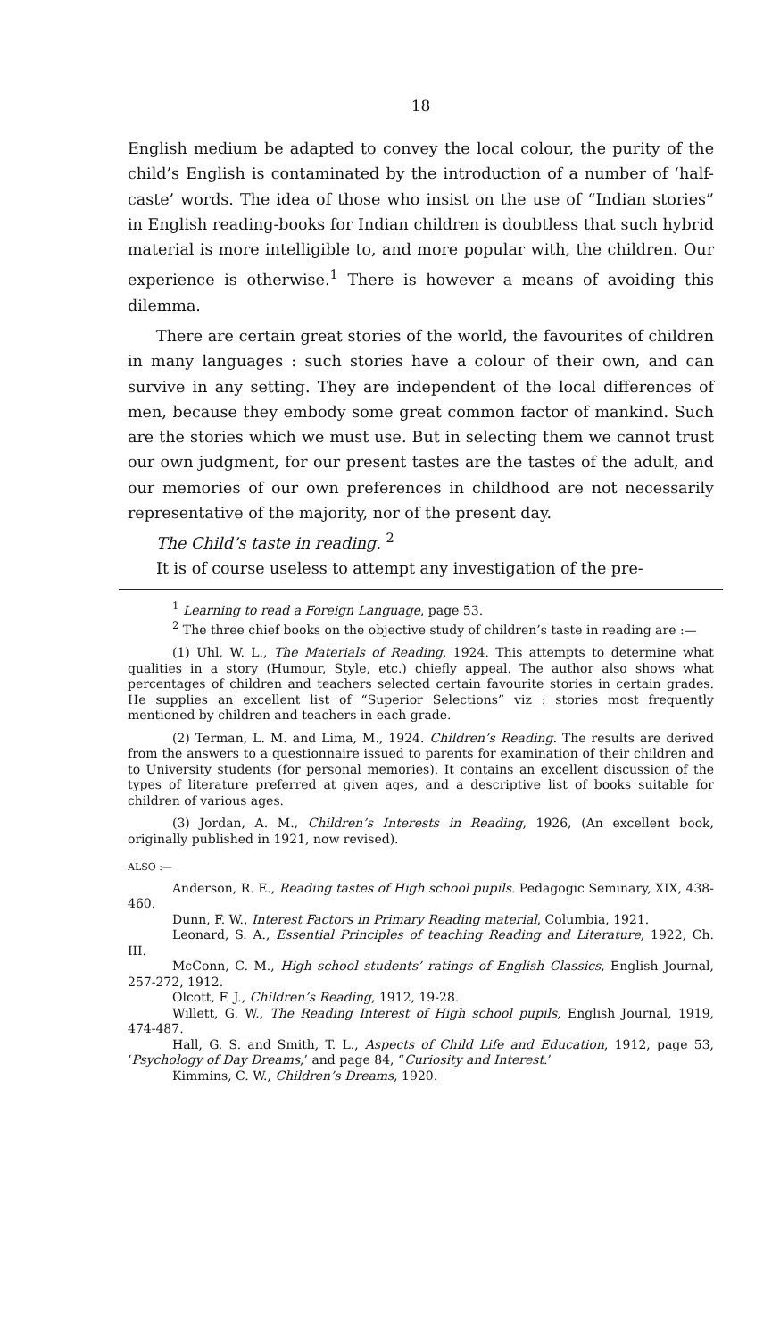18
English medium be adapted to convey the local colour, the purity of the child’s English is contaminated by the introduction of a number of ‘half-caste’ words. The idea of those who insist on the use of “Indian stories” in English reading-books for Indian children is doubtless that such hybrid material is more intelligible to, and more popular with, the children. Our experience is otherwise.<sup>1</sup> There is however a means of avoiding this dilemma.
There are certain great stories of the world, the favourites of children in many languages : such stories have a colour of their own, and can survive in any setting. They are independent of the local differences of men, because they embody some great common factor of mankind. Such are the stories which we must use. But in selecting them we cannot trust our own judgment, for our present tastes are the tastes of the adult, and our memories of our own preferences in childhood are not necessarily representative of the majority, nor of the present day.
The Child’s taste in reading. <sup>2</sup>
It is of course useless to attempt any investigation of the pre-
<sup>1</sup> Learning to read a Foreign Language, page 53.
<sup>2</sup> The three chief books on the objective study of children’s taste in reading are :—
(1) Uhl, W. L., The Materials of Reading, 1924. This attempts to determine what qualities in a story (Humour, Style, etc.) chiefly appeal. The author also shows what percentages of children and teachers selected certain favourite stories in certain grades. He supplies an excellent list of “Superior Selections” viz : stories most frequently mentioned by children and teachers in each grade.
(2) Terman, L. M. and Lima, M., 1924. Children’s Reading. The results are derived from the answers to a questionnaire issued to parents for examination of their children and to University students (for personal memories). It contains an excellent discussion of the types of literature preferred at given ages, and a descriptive list of books suitable for children of various ages.
(3) Jordan, A. M., Children’s Interests in Reading, 1926, (An excellent book, originally published in 1921, now revised).
ALSO :—
Anderson, R. E., Reading tastes of High school pupils. Pedagogic Seminary, XIX, 438-460.
Dunn, F. W., Interest Factors in Primary Reading material, Columbia, 1921.
Leonard, S. A., Essential Principles of teaching Reading and Literature, 1922, Ch. III.
McConn, C. M., High school students’ ratings of English Classics, English Journal, 257-272, 1912.
Olcott, F. J., Children’s Reading, 1912, 19-28.
Willett, G. W., The Reading Interest of High school pupils, English Journal, 1919, 474-487.
Hall, G. S. and Smith, T. L., Aspects of Child Life and Education, 1912, page 53, ‘Psychology of Day Dreams,’ and page 84, “Curiosity and Interest.’
Kimmins, C. W., Children’s Dreams, 1920.